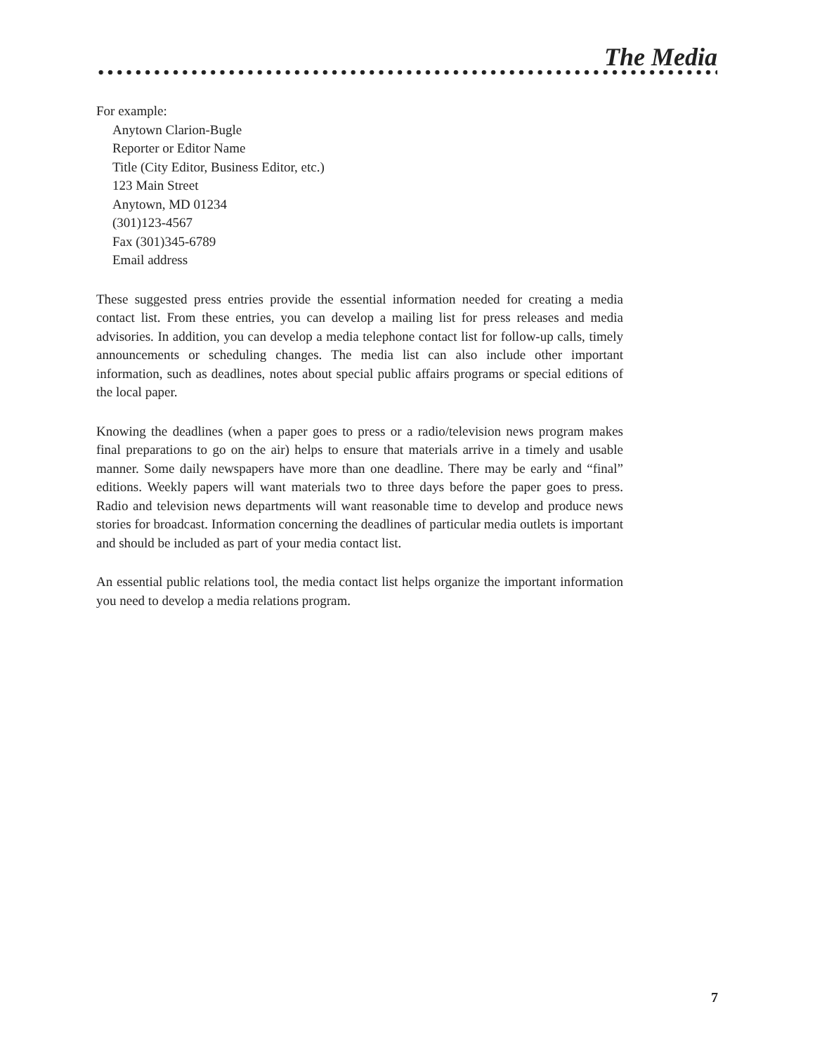The Media
For example:
Anytown Clarion-Bugle
Reporter or Editor Name
Title (City Editor, Business Editor, etc.)
123 Main Street
Anytown, MD 01234
(301)123-4567
Fax (301)345-6789
Email address
These suggested press entries provide the essential information needed for creating a media contact list. From these entries, you can develop a mailing list for press releases and media advisories. In addition, you can develop a media telephone contact list for follow-up calls, timely announcements or scheduling changes. The media list can also include other important information, such as deadlines, notes about special public affairs programs or special editions of the local paper.
Knowing the deadlines (when a paper goes to press or a radio/television news program makes final preparations to go on the air) helps to ensure that materials arrive in a timely and usable manner. Some daily newspapers have more than one deadline. There may be early and “final” editions. Weekly papers will want materials two to three days before the paper goes to press. Radio and television news departments will want reasonable time to develop and produce news stories for broadcast. Information concerning the deadlines of particular media outlets is important and should be included as part of your media contact list.
An essential public relations tool, the media contact list helps organize the important information you need to develop a media relations program.
7